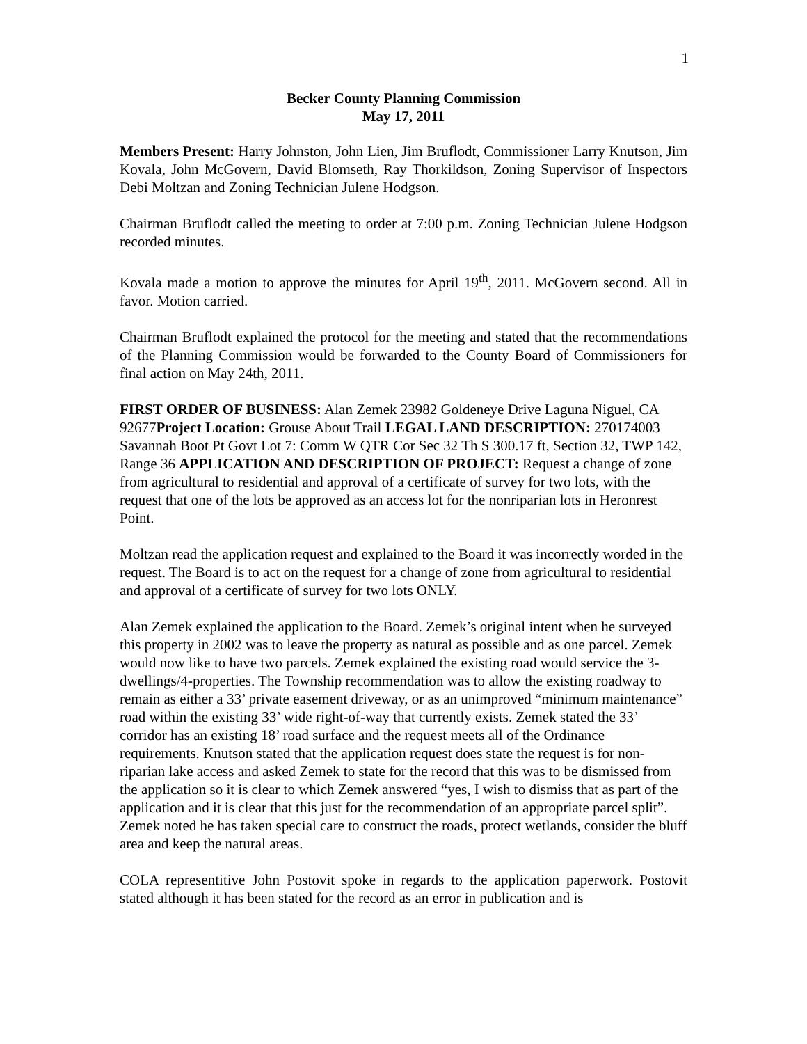1
Becker County Planning Commission
May 17, 2011
Members Present: Harry Johnston, John Lien, Jim Bruflodt, Commissioner Larry Knutson, Jim Kovala, John McGovern, David Blomseth, Ray Thorkildson, Zoning Supervisor of Inspectors Debi Moltzan and Zoning Technician Julene Hodgson.
Chairman Bruflodt called the meeting to order at 7:00 p.m. Zoning Technician Julene Hodgson recorded minutes.
Kovala made a motion to approve the minutes for April 19<sup>th</sup>, 2011. McGovern second. All in favor. Motion carried.
Chairman Bruflodt explained the protocol for the meeting and stated that the recommendations of the Planning Commission would be forwarded to the County Board of Commissioners for final action on May 24th, 2011.
FIRST ORDER OF BUSINESS: Alan Zemek 23982 Goldeneye Drive Laguna Niguel, CA 92677Project Location: Grouse About Trail LEGAL LAND DESCRIPTION: 270174003 Savannah Boot Pt Govt Lot 7: Comm W QTR Cor Sec 32 Th S 300.17 ft, Section 32, TWP 142, Range 36 APPLICATION AND DESCRIPTION OF PROJECT: Request a change of zone from agricultural to residential and approval of a certificate of survey for two lots, with the request that one of the lots be approved as an access lot for the nonriparian lots in Heronrest Point.
Moltzan read the application request and explained to the Board it was incorrectly worded in the request. The Board is to act on the request for a change of zone from agricultural to residential and approval of a certificate of survey for two lots ONLY.
Alan Zemek explained the application to the Board. Zemek’s original intent when he surveyed this property in 2002 was to leave the property as natural as possible and as one parcel. Zemek would now like to have two parcels. Zemek explained the existing road would service the 3-dwellings/4-properties. The Township recommendation was to allow the existing roadway to remain as either a 33’ private easement driveway, or as an unimproved “minimum maintenance” road within the existing 33’ wide right-of-way that currently exists. Zemek stated the 33’ corridor has an existing 18’ road surface and the request meets all of the Ordinance requirements. Knutson stated that the application request does state the request is for non-riparian lake access and asked Zemek to state for the record that this was to be dismissed from the application so it is clear to which Zemek answered “yes, I wish to dismiss that as part of the application and it is clear that this just for the recommendation of an appropriate parcel split”. Zemek noted he has taken special care to construct the roads, protect wetlands, consider the bluff area and keep the natural areas.
COLA representitive John Postovit spoke in regards to the application paperwork. Postovit stated although it has been stated for the record as an error in publication and is